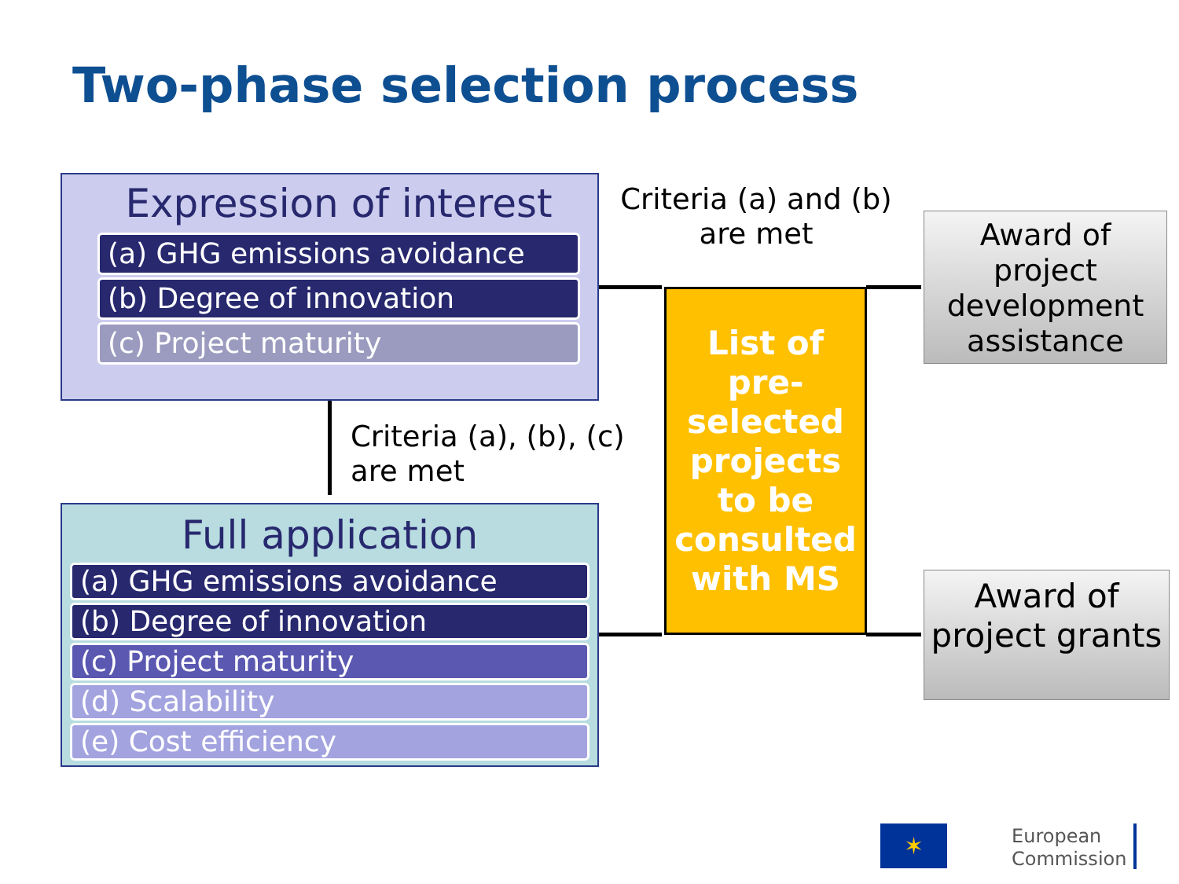Two-phase selection process
Expression of interest
(a) GHG emissions avoidance
(b) Degree of innovation
(c) Project maturity
Criteria (a) and (b) are met
Criteria (a), (b), (c)
are met
Full application
(a) GHG emissions avoidance
(b) Degree of innovation
(c) Project maturity
(d) Scalability
(e) Cost efficiency
List of pre-selected projects to be consulted with MS
Award of project development assistance
Award of project grants
✶
European
Commission